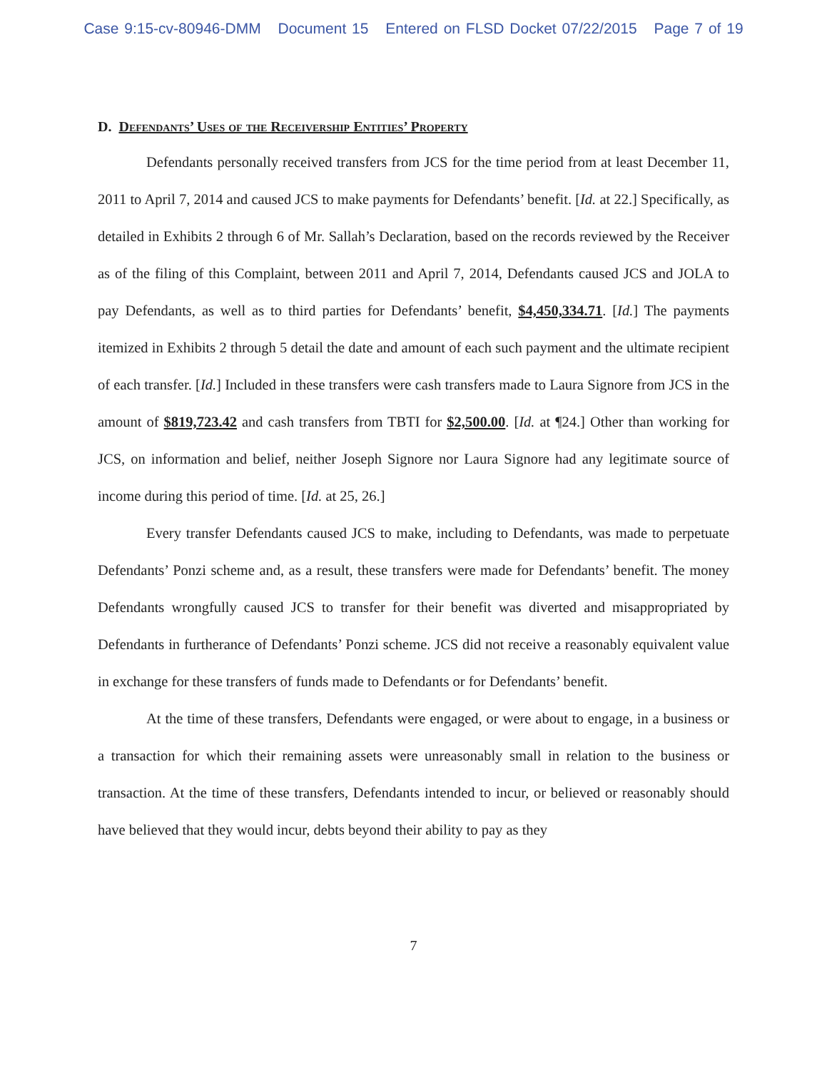Case 9:15-cv-80946-DMM Document 15 Entered on FLSD Docket 07/22/2015 Page 7 of 19
D. Defendants’ Uses of the Receivership Entities’ Property
Defendants personally received transfers from JCS for the time period from at least December 11, 2011 to April 7, 2014 and caused JCS to make payments for Defendants’ benefit. [Id. at 22.] Specifically, as detailed in Exhibits 2 through 6 of Mr. Sallah’s Declaration, based on the records reviewed by the Receiver as of the filing of this Complaint, between 2011 and April 7, 2014, Defendants caused JCS and JOLA to pay Defendants, as well as to third parties for Defendants’ benefit, $4,450,334.71. [Id.] The payments itemized in Exhibits 2 through 5 detail the date and amount of each such payment and the ultimate recipient of each transfer. [Id.] Included in these transfers were cash transfers made to Laura Signore from JCS in the amount of $819,723.42 and cash transfers from TBTI for $2,500.00. [Id. at ¶24.] Other than working for JCS, on information and belief, neither Joseph Signore nor Laura Signore had any legitimate source of income during this period of time. [Id. at 25, 26.]
Every transfer Defendants caused JCS to make, including to Defendants, was made to perpetuate Defendants’ Ponzi scheme and, as a result, these transfers were made for Defendants’ benefit. The money Defendants wrongfully caused JCS to transfer for their benefit was diverted and misappropriated by Defendants in furtherance of Defendants’ Ponzi scheme. JCS did not receive a reasonably equivalent value in exchange for these transfers of funds made to Defendants or for Defendants’ benefit.
At the time of these transfers, Defendants were engaged, or were about to engage, in a business or a transaction for which their remaining assets were unreasonably small in relation to the business or transaction. At the time of these transfers, Defendants intended to incur, or believed or reasonably should have believed that they would incur, debts beyond their ability to pay as they
7